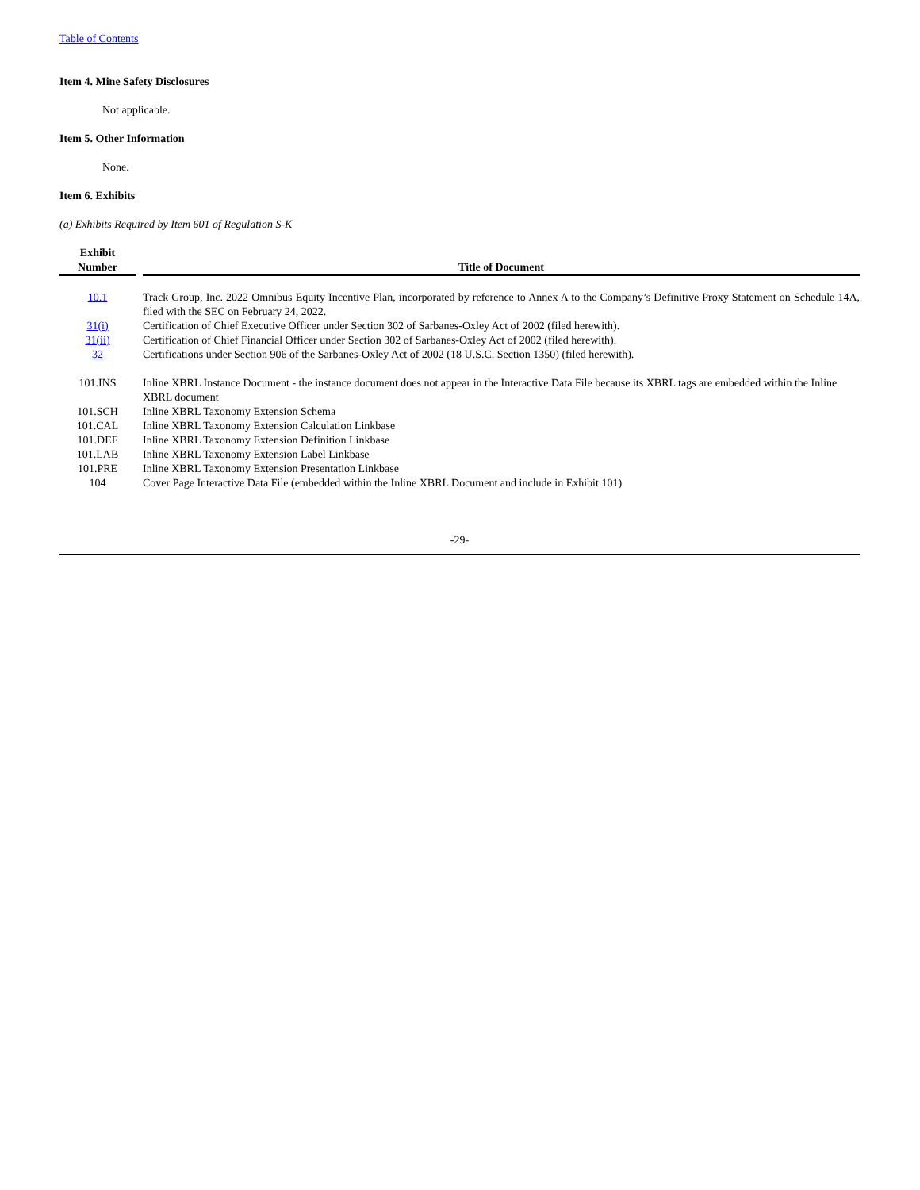Table of Contents
Item 4. Mine Safety Disclosures
Not applicable.
Item 5. Other Information
None.
Item 6. Exhibits
(a) Exhibits Required by Item 601 of Regulation S-K
| Exhibit Number | | Title of Document |
| --- | --- | --- |
| 10.1 | | Track Group, Inc. 2022 Omnibus Equity Incentive Plan, incorporated by reference to Annex A to the Company’s Definitive Proxy Statement on Schedule 14A, filed with the SEC on February 24, 2022. |
| 31(i) | | Certification of Chief Executive Officer under Section 302 of Sarbanes-Oxley Act of 2002 (filed herewith). |
| 31(ii) | | Certification of Chief Financial Officer under Section 302 of Sarbanes-Oxley Act of 2002 (filed herewith). |
| 32 | | Certifications under Section 906 of the Sarbanes-Oxley Act of 2002 (18 U.S.C. Section 1350) (filed herewith). |
| 101.INS | | Inline XBRL Instance Document - the instance document does not appear in the Interactive Data File because its XBRL tags are embedded within the Inline XBRL document |
| 101.SCH | | Inline XBRL Taxonomy Extension Schema |
| 101.CAL | | Inline XBRL Taxonomy Extension Calculation Linkbase |
| 101.DEF | | Inline XBRL Taxonomy Extension Definition Linkbase |
| 101.LAB | | Inline XBRL Taxonomy Extension Label Linkbase |
| 101.PRE | | Inline XBRL Taxonomy Extension Presentation Linkbase |
| 104 | | Cover Page Interactive Data File (embedded within the Inline XBRL Document and include in Exhibit 101) |
-29-